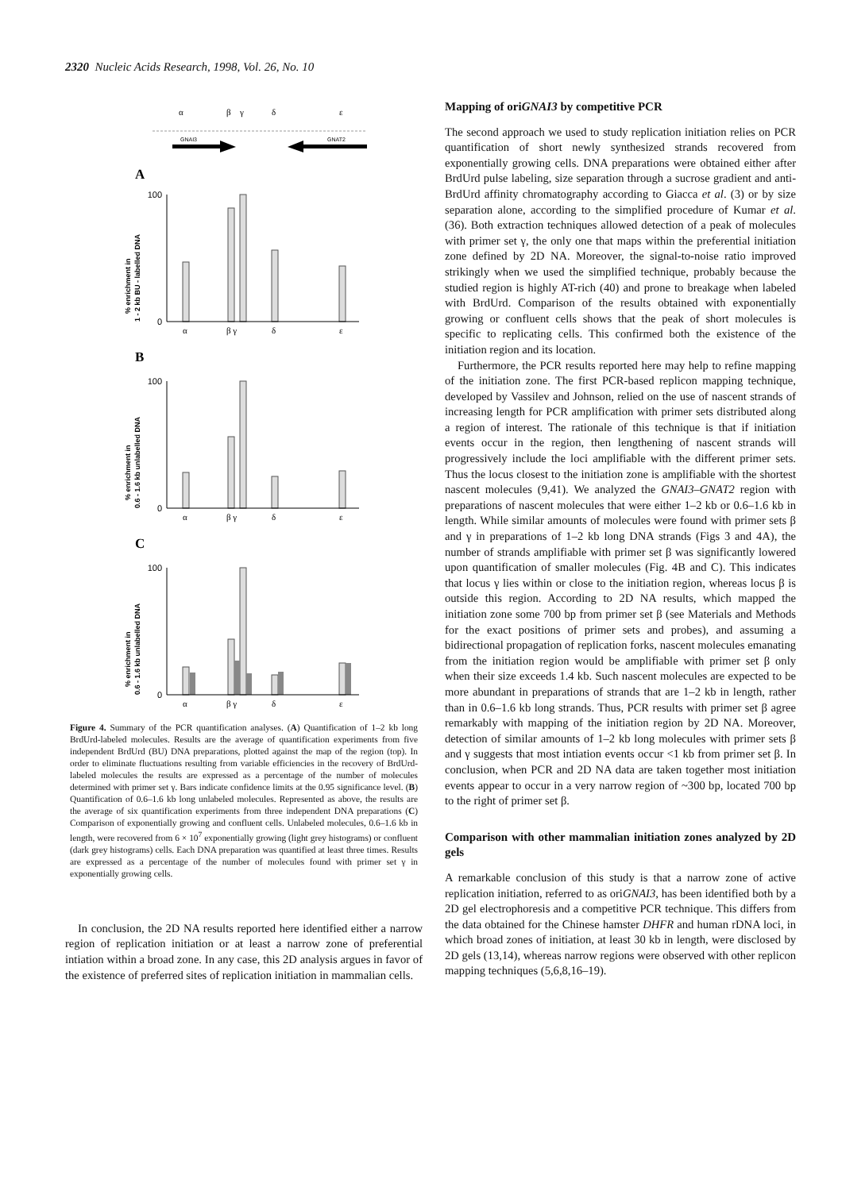2320 Nucleic Acids Research, 1998, Vol. 26, No. 10
α
β
γ
δ
ε
GNAI3
GNAT2
A
B
C
100
0
100
0
100
0
α
β γ
δ
ε
α
β γ
δ
ε
α
β γ
δ
ε
% enrichment in
1 - 2 kb BU - labelled DNA
% enrichment in
0.6 - 1.6 kb unlabelled DNA
% enrichment in
0.6 - 1.6 kb unlabelled DNA
Figure 4. Summary of the PCR quantification analyses. (A) Quantification of 1–2 kb long BrdUrd-labeled molecules. Results are the average of quantification experiments from five independent BrdUrd (BU) DNA preparations, plotted against the map of the region (top). In order to eliminate fluctuations resulting from variable efficiencies in the recovery of BrdUrd-labeled molecules the results are expressed as a percentage of the number of molecules determined with primer set γ. Bars indicate confidence limits at the 0.95 significance level. (B) Quantification of 0.6–1.6 kb long unlabeled molecules. Represented as above, the results are the average of six quantification experiments from three independent DNA preparations (C) Comparison of exponentially growing and confluent cells. Unlabeled molecules, 0.6–1.6 kb in length, were recovered from 6 × 10<sup>7</sup> exponentially growing (light grey histograms) or confluent (dark grey histograms) cells. Each DNA preparation was quantified at least three times. Results are expressed as a percentage of the number of molecules found with primer set γ in exponentially growing cells.
In conclusion, the 2D NA results reported here identified either a narrow region of replication initiation or at least a narrow zone of preferential intiation within a broad zone. In any case, this 2D analysis argues in favor of the existence of preferred sites of replication initiation in mammalian cells.
Mapping of oriGNAI3 by competitive PCR
The second approach we used to study replication initiation relies on PCR quantification of short newly synthesized strands recovered from exponentially growing cells. DNA preparations were obtained either after BrdUrd pulse labeling, size separation through a sucrose gradient and anti-BrdUrd affinity chromatography according to Giacca et al. (3) or by size separation alone, according to the simplified procedure of Kumar et al. (36). Both extraction techniques allowed detection of a peak of molecules with primer set γ, the only one that maps within the preferential initiation zone defined by 2D NA. Moreover, the signal-to-noise ratio improved strikingly when we used the simplified technique, probably because the studied region is highly AT-rich (40) and prone to breakage when labeled with BrdUrd. Comparison of the results obtained with exponentially growing or confluent cells shows that the peak of short molecules is specific to replicating cells. This confirmed both the existence of the initiation region and its location.
Furthermore, the PCR results reported here may help to refine mapping of the initiation zone. The first PCR-based replicon mapping technique, developed by Vassilev and Johnson, relied on the use of nascent strands of increasing length for PCR amplification with primer sets distributed along a region of interest. The rationale of this technique is that if initiation events occur in the region, then lengthening of nascent strands will progressively include the loci amplifiable with the different primer sets. Thus the locus closest to the initiation zone is amplifiable with the shortest nascent molecules (9,41). We analyzed the GNAI3–GNAT2 region with preparations of nascent molecules that were either 1–2 kb or 0.6–1.6 kb in length. While similar amounts of molecules were found with primer sets β and γ in preparations of 1–2 kb long DNA strands (Figs 3 and 4A), the number of strands amplifiable with primer set β was significantly lowered upon quantification of smaller molecules (Fig. 4B and C). This indicates that locus γ lies within or close to the initiation region, whereas locus β is outside this region. According to 2D NA results, which mapped the initiation zone some 700 bp from primer set β (see Materials and Methods for the exact positions of primer sets and probes), and assuming a bidirectional propagation of replication forks, nascent molecules emanating from the initiation region would be amplifiable with primer set β only when their size exceeds 1.4 kb. Such nascent molecules are expected to be more abundant in preparations of strands that are 1–2 kb in length, rather than in 0.6–1.6 kb long strands. Thus, PCR results with primer set β agree remarkably with mapping of the initiation region by 2D NA. Moreover, detection of similar amounts of 1–2 kb long molecules with primer sets β and γ suggests that most intiation events occur <1 kb from primer set β. In conclusion, when PCR and 2D NA data are taken together most initiation events appear to occur in a very narrow region of ~300 bp, located 700 bp to the right of primer set β.
Comparison with other mammalian initiation zones analyzed by 2D gels
A remarkable conclusion of this study is that a narrow zone of active replication initiation, referred to as oriGNAI3, has been identified both by a 2D gel electrophoresis and a competitive PCR technique. This differs from the data obtained for the Chinese hamster DHFR and human rDNA loci, in which broad zones of initiation, at least 30 kb in length, were disclosed by 2D gels (13,14), whereas narrow regions were observed with other replicon mapping techniques (5,6,8,16–19).